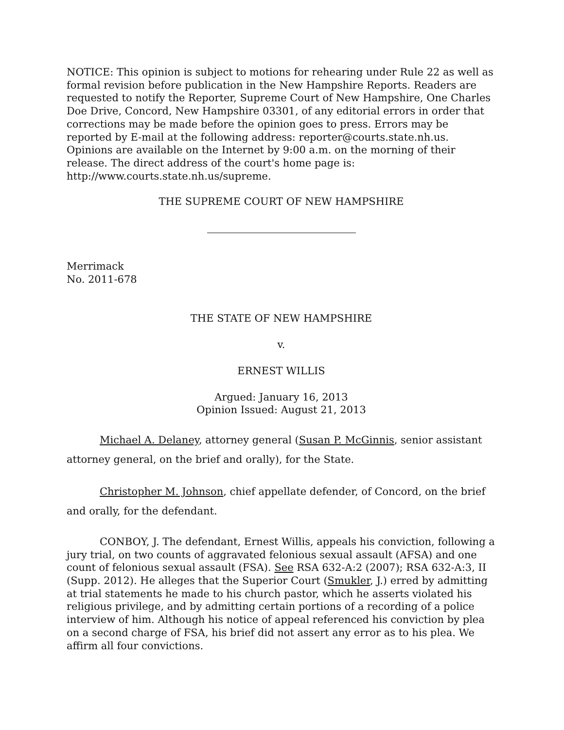NOTICE: This opinion is subject to motions for rehearing under Rule 22 as well as formal revision before publication in the New Hampshire Reports. Readers are requested to notify the Reporter, Supreme Court of New Hampshire, One Charles Doe Drive, Concord, New Hampshire 03301, of any editorial errors in order that corrections may be made before the opinion goes to press. Errors may be reported by E-mail at the following address: reporter@courts.state.nh.us. Opinions are available on the Internet by 9:00 a.m. on the morning of their release. The direct address of the court's home page is: http://www.courts.state.nh.us/supreme.
THE SUPREME COURT OF NEW HAMPSHIRE
Merrimack
No. 2011-678
THE STATE OF NEW HAMPSHIRE
v.
ERNEST WILLIS
Argued: January 16, 2013
Opinion Issued: August 21, 2013
Michael A. Delaney, attorney general (Susan P. McGinnis, senior assistant attorney general, on the brief and orally), for the State.
Christopher M. Johnson, chief appellate defender, of Concord, on the brief and orally, for the defendant.
CONBOY, J. The defendant, Ernest Willis, appeals his conviction, following a jury trial, on two counts of aggravated felonious sexual assault (AFSA) and one count of felonious sexual assault (FSA). See RSA 632-A:2 (2007); RSA 632-A:3, II (Supp. 2012). He alleges that the Superior Court (Smukler, J.) erred by admitting at trial statements he made to his church pastor, which he asserts violated his religious privilege, and by admitting certain portions of a recording of a police interview of him. Although his notice of appeal referenced his conviction by plea on a second charge of FSA, his brief did not assert any error as to his plea. We affirm all four convictions.